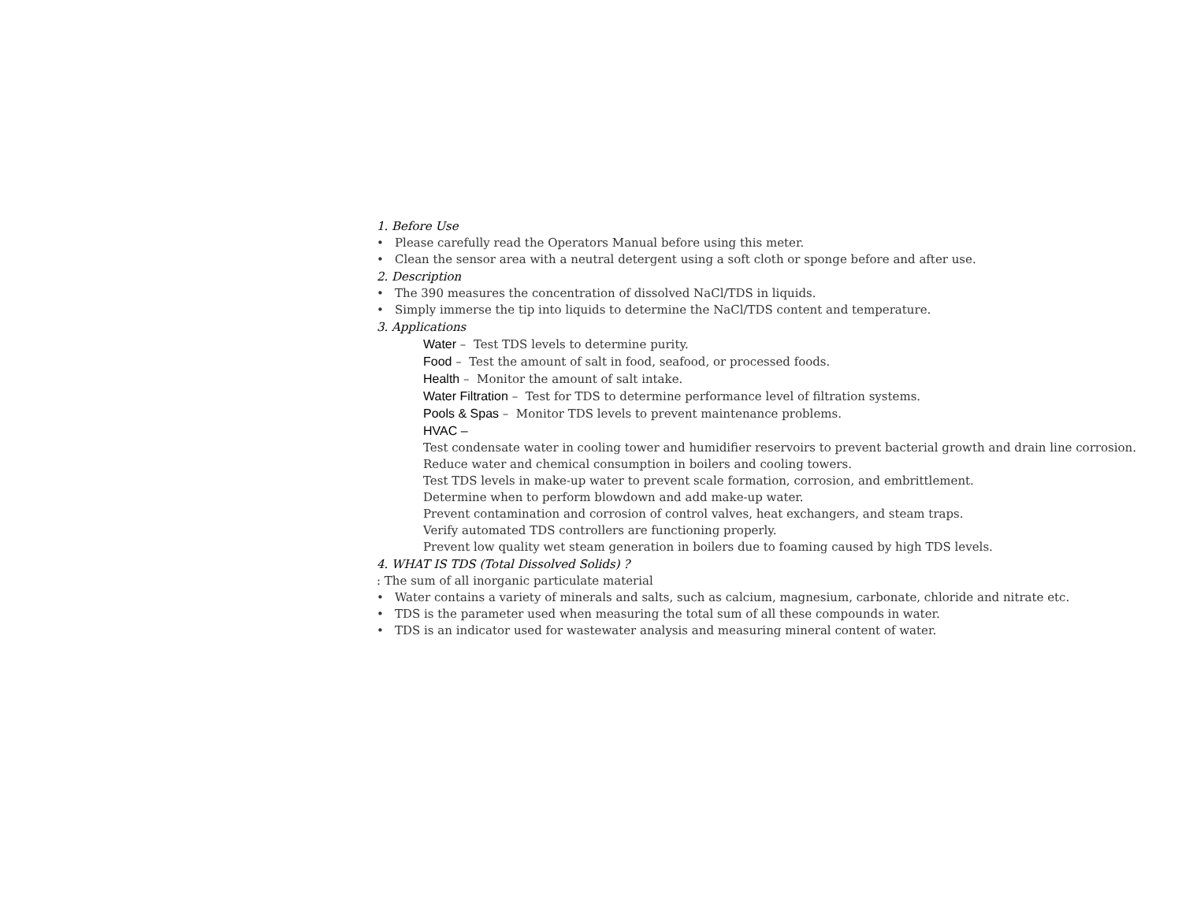1. Before Use
• Please carefully read the Operators Manual before using this meter.
• Clean the sensor area with a neutral detergent using a soft cloth or sponge before and after use.
2. Description
• The 390 measures the concentration of dissolved NaCl/TDS in liquids.
• Simply immerse the tip into liquids to determine the NaCl/TDS content and temperature.
3. Applications
Water – Test TDS levels to determine purity.
Food – Test the amount of salt in food, seafood, or processed foods.
Health – Monitor the amount of salt intake.
Water Filtration – Test for TDS to determine performance level of filtration systems.
Pools & Spas – Monitor TDS levels to prevent maintenance problems.
HVAC –
Test condensate water in cooling tower and humidifier reservoirs to prevent bacterial growth and drain line corrosion.
Reduce water and chemical consumption in boilers and cooling towers.
Test TDS levels in make-up water to prevent scale formation, corrosion, and embrittlement.
Determine when to perform blowdown and add make-up water.
Prevent contamination and corrosion of control valves, heat exchangers, and steam traps.
Verify automated TDS controllers are functioning properly.
Prevent low quality wet steam generation in boilers due to foaming caused by high TDS levels.
4. WHAT IS TDS (Total Dissolved Solids) ?
: The sum of all inorganic particulate material
• Water contains a variety of minerals and salts, such as calcium, magnesium, carbonate, chloride and nitrate etc.
• TDS is the parameter used when measuring the total sum of all these compounds in water.
• TDS is an indicator used for wastewater analysis and measuring mineral content of water.